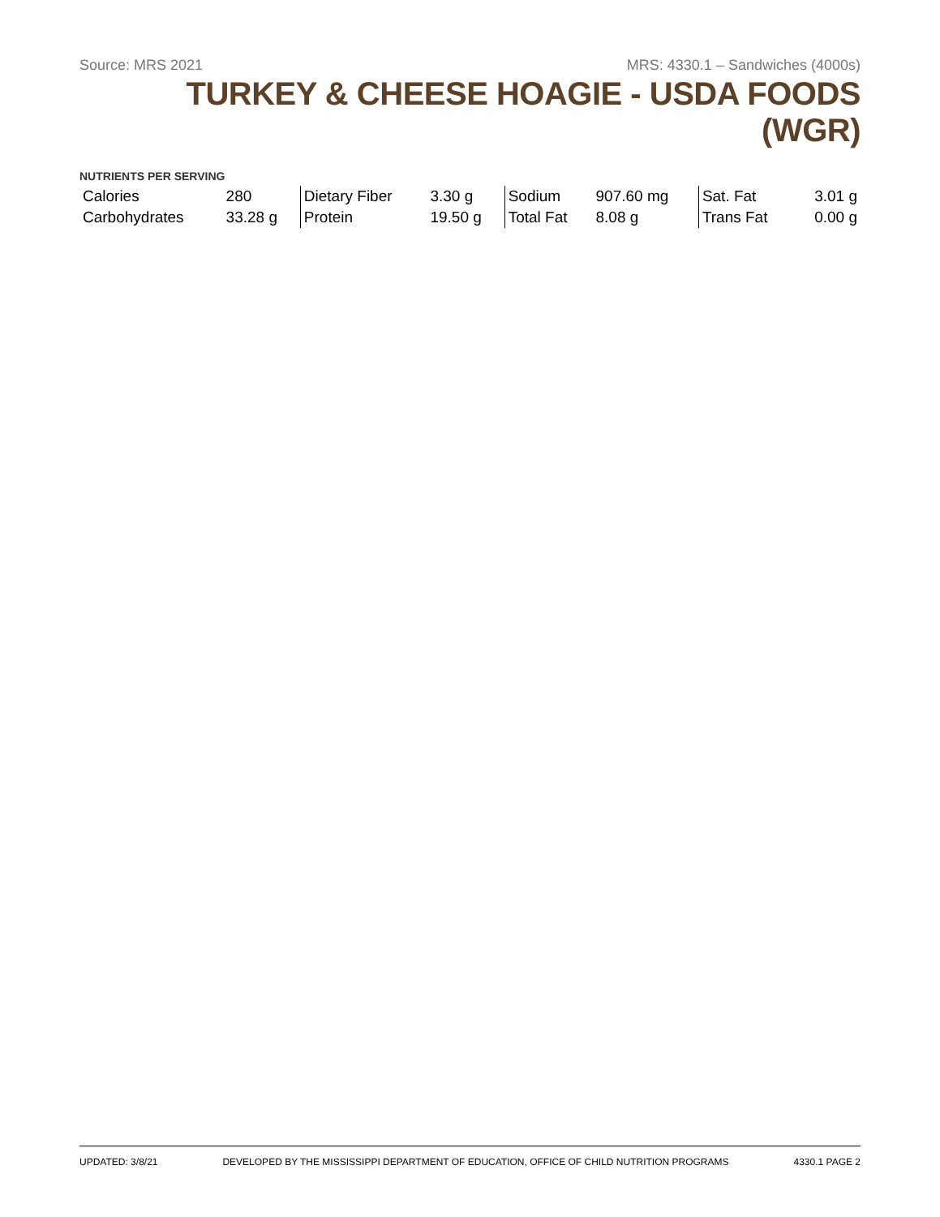Source: MRS 2021 MRS: 4330.1 – Sandwiches (4000s)
TURKEY & CHEESE HOAGIE - USDA FOODS (WGR)
NUTRIENTS PER SERVING
| Calories | 280 | Dietary Fiber | 3.30 g | Sodium | 907.60 mg | Sat. Fat | 3.01 g |
| Carbohydrates | 33.28 g | Protein | 19.50 g | Total Fat | 8.08 g | Trans Fat | 0.00 g |
UPDATED: 3/8/21 DEVELOPED BY THE MISSISSIPPI DEPARTMENT OF EDUCATION, OFFICE OF CHILD NUTRITION PROGRAMS 4330.1 PAGE 2